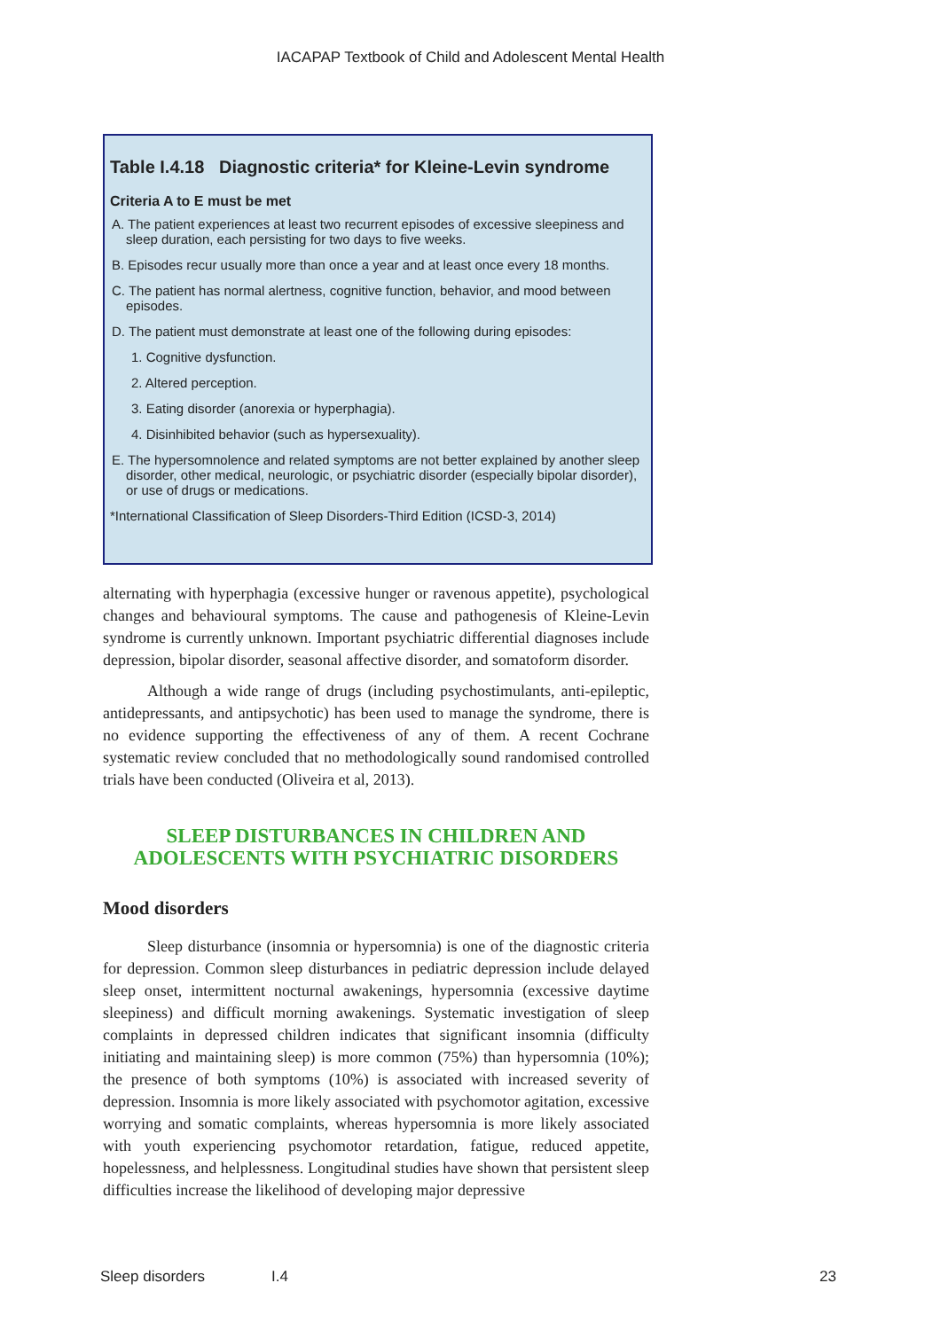IACAPAP Textbook of Child and Adolescent Mental Health
Table I.4.18 Diagnostic criteria* for Kleine-Levin syndrome
Criteria A to E must be met
A. The patient experiences at least two recurrent episodes of excessive sleepiness and sleep duration, each persisting for two days to five weeks.
B. Episodes recur usually more than once a year and at least once every 18 months.
C. The patient has normal alertness, cognitive function, behavior, and mood between episodes.
D. The patient must demonstrate at least one of the following during episodes:
1. Cognitive dysfunction.
2. Altered perception.
3. Eating disorder (anorexia or hyperphagia).
4. Disinhibited behavior (such as hypersexuality).
E. The hypersomnolence and related symptoms are not better explained by another sleep disorder, other medical, neurologic, or psychiatric disorder (especially bipolar disorder), or use of drugs or medications.
*International Classification of Sleep Disorders-Third Edition (ICSD-3, 2014)
alternating with hyperphagia (excessive hunger or ravenous appetite), psychological changes and behavioural symptoms. The cause and pathogenesis of Kleine-Levin syndrome is currently unknown. Important psychiatric differential diagnoses include depression, bipolar disorder, seasonal affective disorder, and somatoform disorder.
Although a wide range of drugs (including psychostimulants, anti-epileptic, antidepressants, and antipsychotic) has been used to manage the syndrome, there is no evidence supporting the effectiveness of any of them. A recent Cochrane systematic review concluded that no methodologically sound randomised controlled trials have been conducted (Oliveira et al, 2013).
SLEEP DISTURBANCES IN CHILDREN AND ADOLESCENTS WITH PSYCHIATRIC DISORDERS
Mood disorders
Sleep disturbance (insomnia or hypersomnia) is one of the diagnostic criteria for depression. Common sleep disturbances in pediatric depression include delayed sleep onset, intermittent nocturnal awakenings, hypersomnia (excessive daytime sleepiness) and difficult morning awakenings. Systematic investigation of sleep complaints in depressed children indicates that significant insomnia (difficulty initiating and maintaining sleep) is more common (75%) than hypersomnia (10%); the presence of both symptoms (10%) is associated with increased severity of depression. Insomnia is more likely associated with psychomotor agitation, excessive worrying and somatic complaints, whereas hypersomnia is more likely associated with youth experiencing psychomotor retardation, fatigue, reduced appetite, hopelessness, and helplessness. Longitudinal studies have shown that persistent sleep difficulties increase the likelihood of developing major depressive
Sleep disorders I.4 23